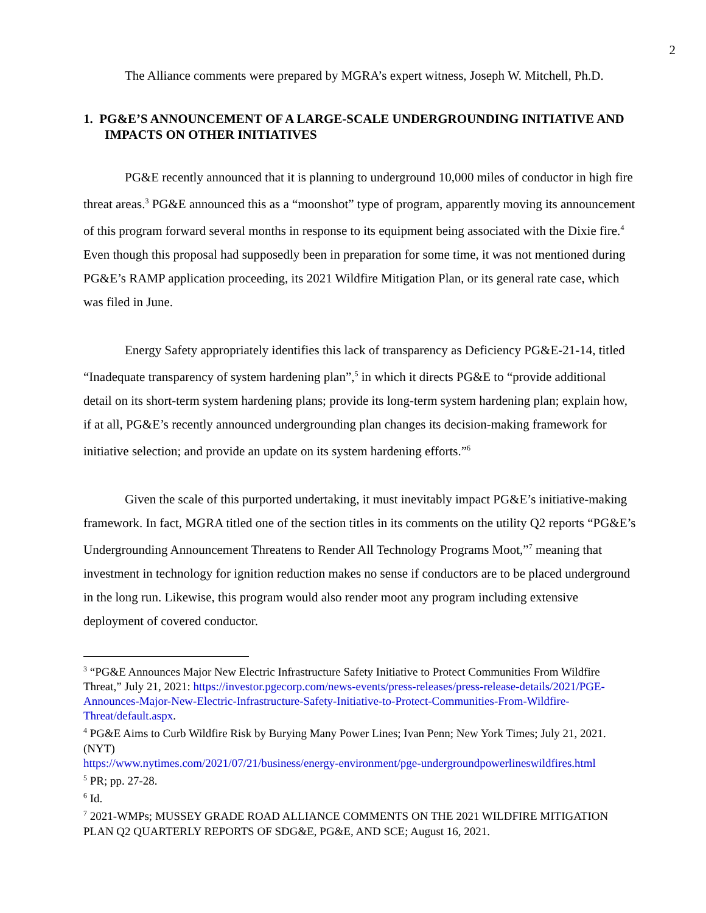2
The Alliance comments were prepared by MGRA’s expert witness, Joseph W. Mitchell, Ph.D.
1. PG&E’S ANNOUNCEMENT OF A LARGE-SCALE UNDERGROUNDING INITIATIVE AND IMPACTS ON OTHER INITIATIVES
PG&E recently announced that it is planning to underground 10,000 miles of conductor in high fire threat areas.<sup>3</sup> PG&E announced this as a “moonshot” type of program, apparently moving its announcement of this program forward several months in response to its equipment being associated with the Dixie fire.<sup>4</sup> Even though this proposal had supposedly been in preparation for some time, it was not mentioned during PG&E’s RAMP application proceeding, its 2021 Wildfire Mitigation Plan, or its general rate case, which was filed in June.
Energy Safety appropriately identifies this lack of transparency as Deficiency PG&E-21-14, titled “Inadequate transparency of system hardening plan”,<sup>5</sup> in which it directs PG&E to “provide additional detail on its short-term system hardening plans; provide its long-term system hardening plan; explain how, if at all, PG&E’s recently announced undergrounding plan changes its decision-making framework for initiative selection; and provide an update on its system hardening efforts.”<sup>6</sup>
Given the scale of this purported undertaking, it must inevitably impact PG&E’s initiative-making framework. In fact, MGRA titled one of the section titles in its comments on the utility Q2 reports “PG&E’s Undergrounding Announcement Threatens to Render All Technology Programs Moot,”<sup>7</sup> meaning that investment in technology for ignition reduction makes no sense if conductors are to be placed underground in the long run. Likewise, this program would also render moot any program including extensive deployment of covered conductor.
<sup>3</sup> “PG&E Announces Major New Electric Infrastructure Safety Initiative to Protect Communities From Wildfire Threat,” July 21, 2021: https://investor.pgecorp.com/news-events/press-releases/press-release-details/2021/PGE-Announces-Major-New-Electric-Infrastructure-Safety-Initiative-to-Protect-Communities-From-Wildfire-Threat/default.aspx.
<sup>4</sup> PG&E Aims to Curb Wildfire Risk by Burying Many Power Lines; Ivan Penn; New York Times; July 21, 2021. (NYT)
https://www.nytimes.com/2021/07/21/business/energy-environment/pge-undergroundpowerlineswildfires.html
<sup>5</sup> PR; pp. 27-28.
<sup>6</sup> Id.
<sup>7</sup> 2021-WMPs; MUSSEY GRADE ROAD ALLIANCE COMMENTS ON THE 2021 WILDFIRE MITIGATION PLAN Q2 QUARTERLY REPORTS OF SDG&E, PG&E, AND SCE; August 16, 2021.